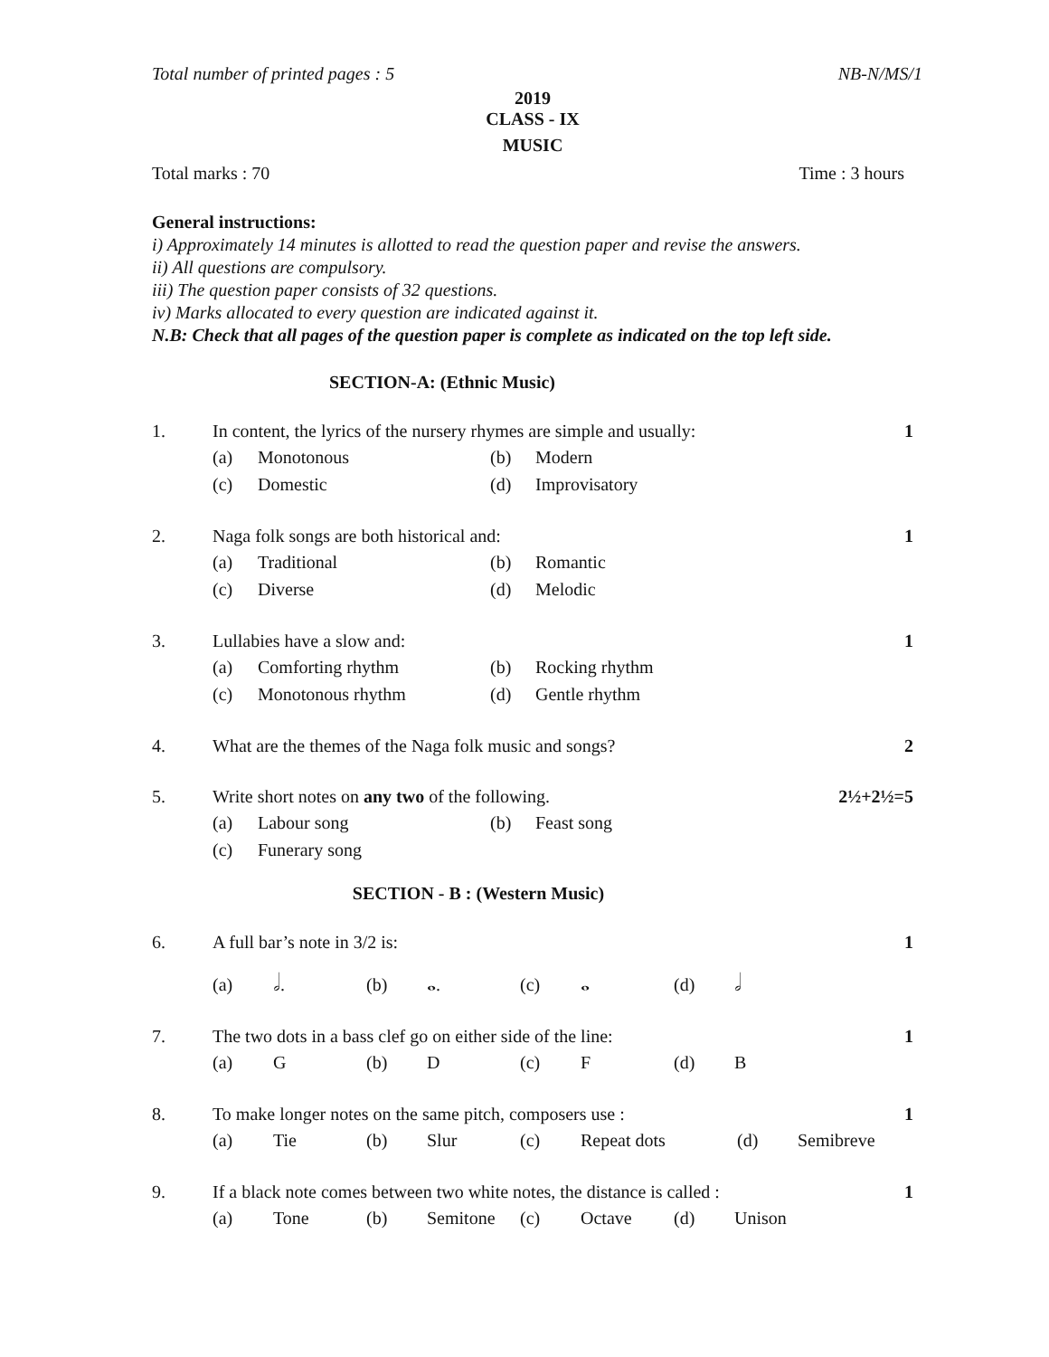Total number of printed pages : 5 NB-N/MS/1
2019
CLASS - IX
MUSIC
Total marks : 70 Time : 3 hours
General instructions:
i) Approximately 14 minutes is allotted to read the question paper and revise the answers.
ii) All questions are compulsory.
iii) The question paper consists of 32 questions.
iv) Marks allocated to every question are indicated against it.
N.B: Check that all pages of the question paper is complete as indicated on the top left side.
SECTION-A: (Ethnic Music)
1. In content, the lyrics of the nursery rhymes are simple and usually: 1
(a) Monotonous (b) Modern
(c) Domestic (d) Improvisatory
2. Naga folk songs are both historical and: 1
(a) Traditional (b) Romantic
(c) Diverse (d) Melodic
3. Lullabies have a slow and: 1
(a) Comforting rhythm (b) Rocking rhythm
(c) Monotonous rhythm (d) Gentle rhythm
4. What are the themes of the Naga folk music and songs? 2
5. Write short notes on any two of the following. 2½+2½=5
(a) Labour song (b) Feast song
(c) Funerary song
SECTION - B : (Western Music)
6. A full bar’s note in 3/2 is: 1
(a) 𝅗𝅥. (b) 𝅝. (c) 𝅝 (d) 𝅗𝅥
7. The two dots in a bass clef go on either side of the line: 1
(a) G (b) D (c) F (d) B
8. To make longer notes on the same pitch, composers use : 1
(a) Tie (b) Slur (c) Repeat dots (d) Semibreve
9. If a black note comes between two white notes, the distance is called : 1
(a) Tone (b) Semitone (c) Octave (d) Unison